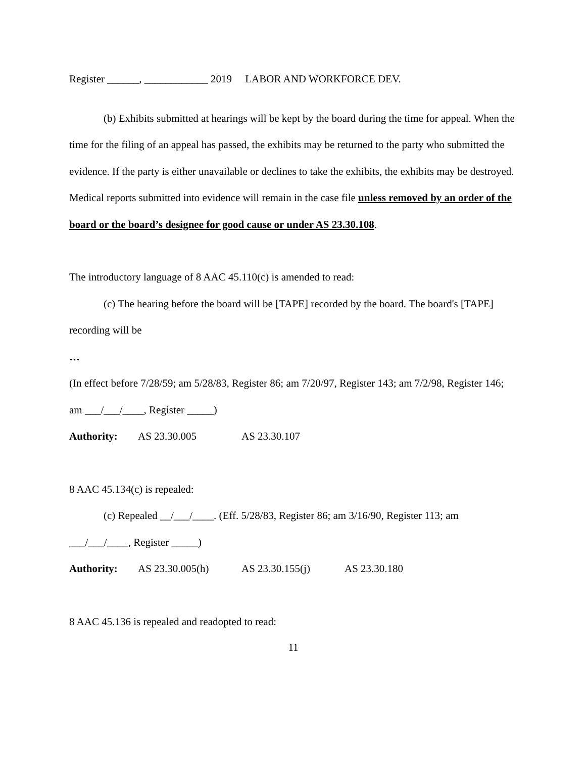Register ______, ____________ 2019 LABOR AND WORKFORCE DEV.
(b) Exhibits submitted at hearings will be kept by the board during the time for appeal. When the time for the filing of an appeal has passed, the exhibits may be returned to the party who submitted the evidence. If the party is either unavailable or declines to take the exhibits, the exhibits may be destroyed. Medical reports submitted into evidence will remain in the case file unless removed by an order of the board or the board’s designee for good cause or under AS 23.30.108.
The introductory language of 8 AAC 45.110(c) is amended to read:
(c) The hearing before the board will be [TAPE] recorded by the board. The board's [TAPE] recording will be
…
(In effect before 7/28/59; am 5/28/83, Register 86; am 7/20/97, Register 143; am 7/2/98, Register 146; am ___/___/____, Register _____)
Authority: AS 23.30.005 AS 23.30.107
8 AAC 45.134(c) is repealed:
(c) Repealed __/___/____. (Eff. 5/28/83, Register 86; am 3/16/90, Register 113; am ___/___/____, Register _____)
Authority: AS 23.30.005(h) AS 23.30.155(j) AS 23.30.180
8 AAC 45.136 is repealed and readopted to read:
11